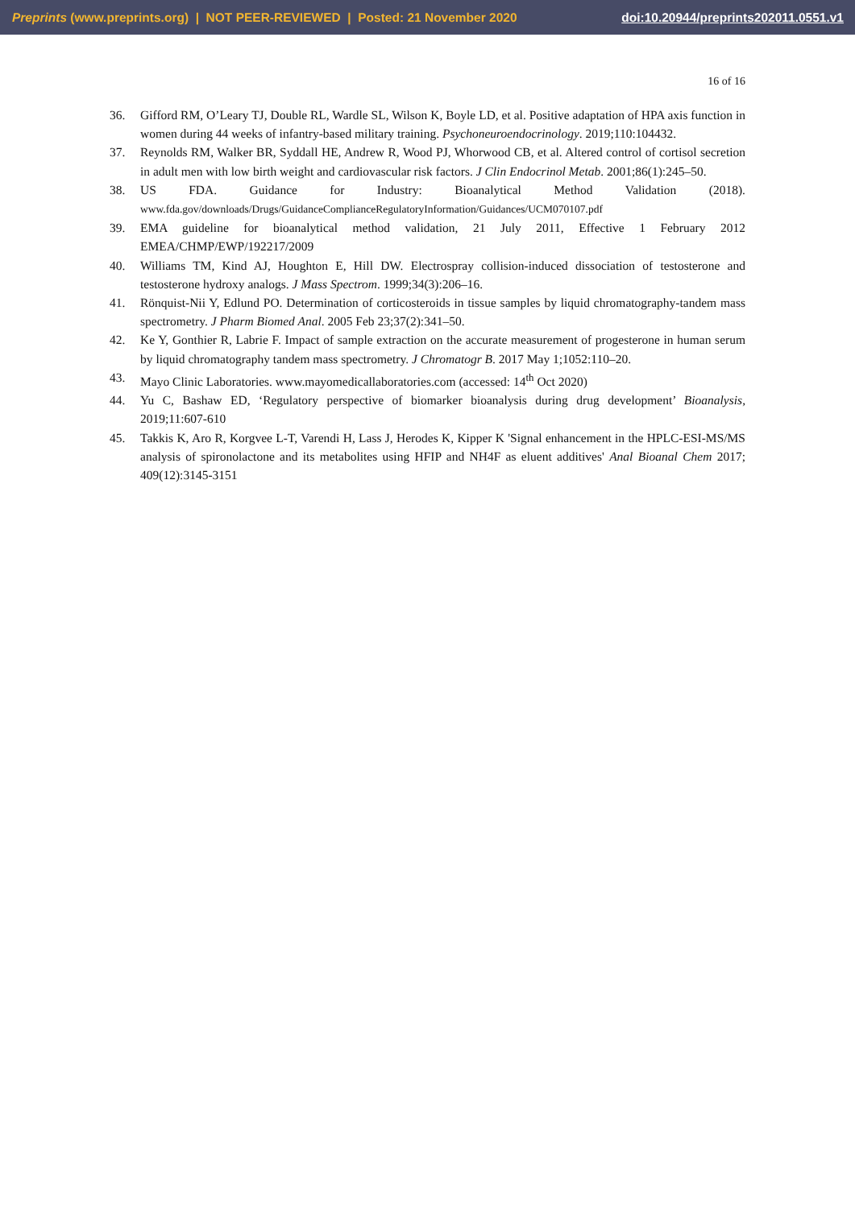Preprints (www.preprints.org) | NOT PEER-REVIEWED | Posted: 21 November 2020 doi:10.20944/preprints202011.0551.v1
16 of 16
36. Gifford RM, O’Leary TJ, Double RL, Wardle SL, Wilson K, Boyle LD, et al. Positive adaptation of HPA axis function in women during 44 weeks of infantry-based military training. Psychoneuroendocrinology. 2019;110:104432.
37. Reynolds RM, Walker BR, Syddall HE, Andrew R, Wood PJ, Whorwood CB, et al. Altered control of cortisol secretion in adult men with low birth weight and cardiovascular risk factors. J Clin Endocrinol Metab. 2001;86(1):245–50.
38. US FDA. Guidance for Industry: Bioanalytical Method Validation (2018). www.fda.gov/downloads/Drugs/GuidanceComplianceRegulatoryInformation/Guidances/UCM070107.pdf
39. EMA guideline for bioanalytical method validation, 21 July 2011, Effective 1 February 2012 EMEA/CHMP/EWP/192217/2009
40. Williams TM, Kind AJ, Houghton E, Hill DW. Electrospray collision-induced dissociation of testosterone and testosterone hydroxy analogs. J Mass Spectrom. 1999;34(3):206–16.
41. Rönquist-Nii Y, Edlund PO. Determination of corticosteroids in tissue samples by liquid chromatography-tandem mass spectrometry. J Pharm Biomed Anal. 2005 Feb 23;37(2):341–50.
42. Ke Y, Gonthier R, Labrie F. Impact of sample extraction on the accurate measurement of progesterone in human serum by liquid chromatography tandem mass spectrometry. J Chromatogr B. 2017 May 1;1052:110–20.
43. Mayo Clinic Laboratories. www.mayomedicallaboratories.com (accessed: 14<sup>th</sup> Oct 2020)
44. Yu C, Bashaw ED, ‘Regulatory perspective of biomarker bioanalysis during drug development’ Bioanalysis, 2019;11:607-610
45. Takkis K, Aro R, Korgvee L-T, Varendi H, Lass J, Herodes K, Kipper K 'Signal enhancement in the HPLC-ESI-MS/MS analysis of spironolactone and its metabolites using HFIP and NH4F as eluent additives' Anal Bioanal Chem 2017; 409(12):3145-3151